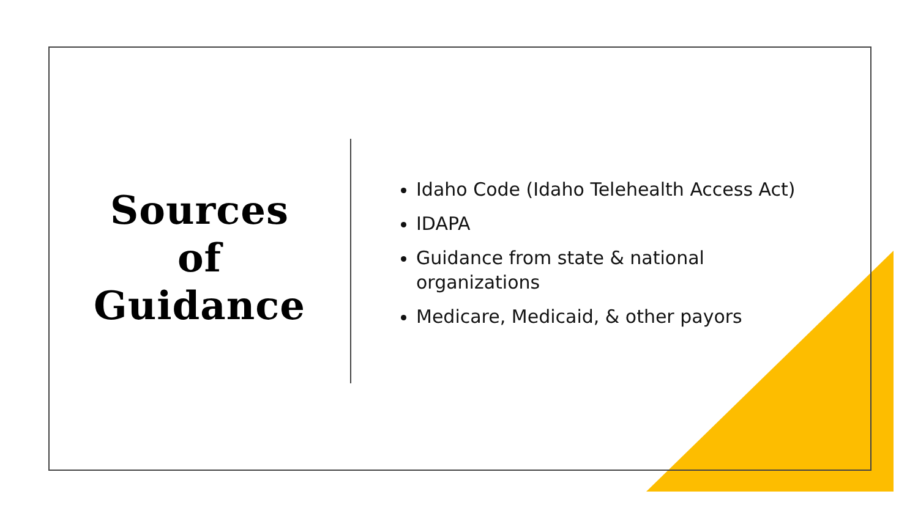Sources
of
Guidance
Idaho Code (Idaho Telehealth Access Act)
IDAPA
Guidance from state & national
organizations
Medicare, Medicaid, & other payors